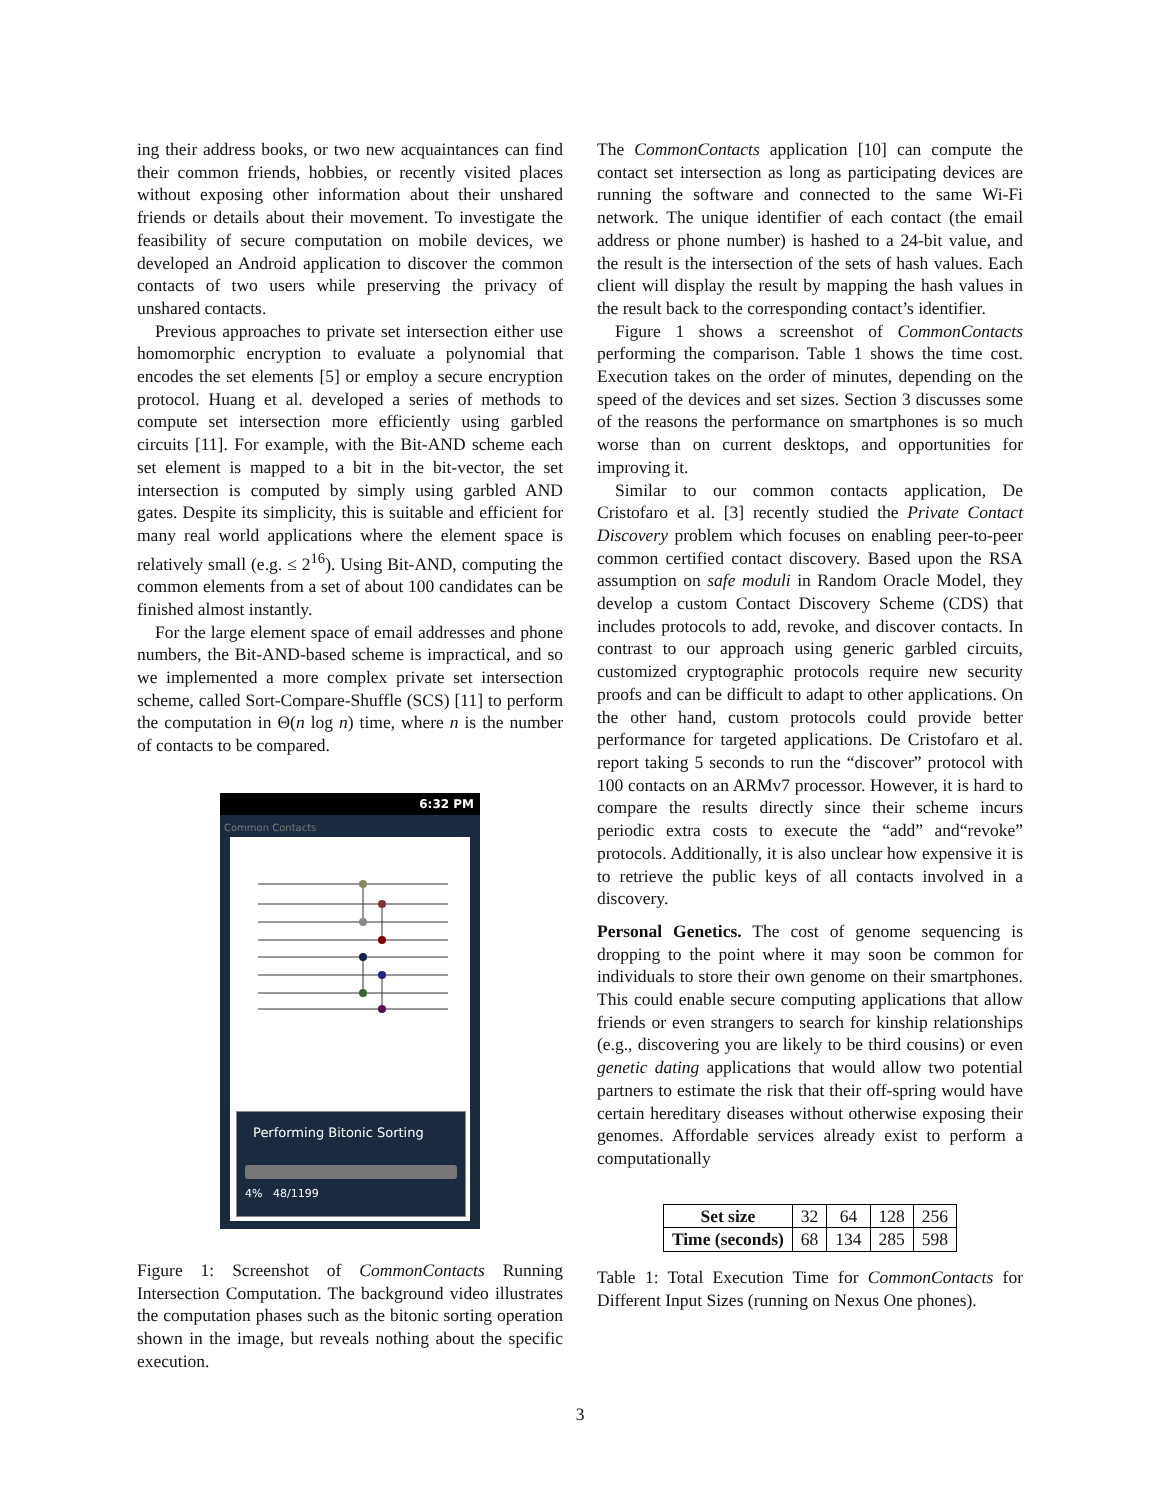ing their address books, or two new acquaintances can find their common friends, hobbies, or recently visited places without exposing other information about their unshared friends or details about their movement. To investigate the feasibility of secure computation on mobile devices, we developed an Android application to discover the common contacts of two users while preserving the privacy of unshared contacts.
Previous approaches to private set intersection either use homomorphic encryption to evaluate a polynomial that encodes the set elements [5] or employ a secure encryption protocol. Huang et al. developed a series of methods to compute set intersection more efficiently using garbled circuits [11]. For example, with the Bit-AND scheme each set element is mapped to a bit in the bit-vector, the set intersection is computed by simply using garbled AND gates. Despite its simplicity, this is suitable and efficient for many real world applications where the element space is relatively small (e.g. ≤ 2<sup>16</sup>). Using Bit-AND, computing the common elements from a set of about 100 candidates can be finished almost instantly.
For the large element space of email addresses and phone numbers, the Bit-AND-based scheme is impractical, and so we implemented a more complex private set intersection scheme, called Sort-Compare-Shuffle (SCS) [11] to perform the computation in Θ(n log n) time, where n is the number of contacts to be compared.
6:32 PM
Common Contacts
Performing Bitonic Sorting
4% 48/1199
Figure 1: Screenshot of CommonContacts Running Intersection Computation. The background video illustrates the computation phases such as the bitonic sorting operation shown in the image, but reveals nothing about the specific execution.
The CommonContacts application [10] can compute the contact set intersection as long as participating devices are running the software and connected to the same Wi-Fi network. The unique identifier of each contact (the email address or phone number) is hashed to a 24-bit value, and the result is the intersection of the sets of hash values. Each client will display the result by mapping the hash values in the result back to the corresponding contact’s identifier.
Figure 1 shows a screenshot of CommonContacts performing the comparison. Table 1 shows the time cost. Execution takes on the order of minutes, depending on the speed of the devices and set sizes. Section 3 discusses some of the reasons the performance on smartphones is so much worse than on current desktops, and opportunities for improving it.
Similar to our common contacts application, De Cristofaro et al. [3] recently studied the Private Contact Discovery problem which focuses on enabling peer-to-peer common certified contact discovery. Based upon the RSA assumption on safe moduli in Random Oracle Model, they develop a custom Contact Discovery Scheme (CDS) that includes protocols to add, revoke, and discover contacts. In contrast to our approach using generic garbled circuits, customized cryptographic protocols require new security proofs and can be difficult to adapt to other applications. On the other hand, custom protocols could provide better performance for targeted applications. De Cristofaro et al. report taking 5 seconds to run the “discover” protocol with 100 contacts on an ARMv7 processor. However, it is hard to compare the results directly since their scheme incurs periodic extra costs to execute the “add” and“revoke” protocols. Additionally, it is also unclear how expensive it is to retrieve the public keys of all contacts involved in a discovery.
Personal Genetics. The cost of genome sequencing is dropping to the point where it may soon be common for individuals to store their own genome on their smartphones. This could enable secure computing applications that allow friends or even strangers to search for kinship relationships (e.g., discovering you are likely to be third cousins) or even genetic dating applications that would allow two potential partners to estimate the risk that their off-spring would have certain hereditary diseases without otherwise exposing their genomes. Affordable services already exist to perform a computationally
| Set size | 32 | 64 | 128 | 256 |
| Time (seconds) | 68 | 134 | 285 | 598 |
Table 1: Total Execution Time for CommonContacts for Different Input Sizes (running on Nexus One phones).
3